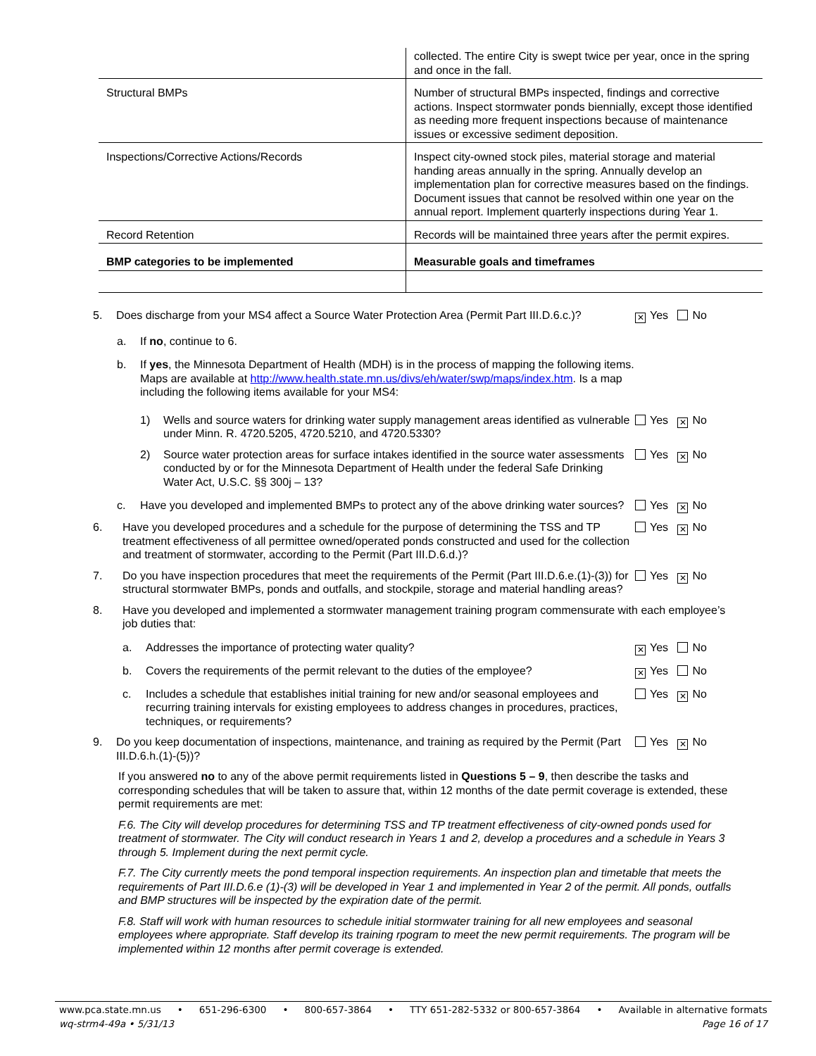| | collected. The entire City is swept twice per year, once in the spring and once in the fall. |
| Structural BMPs | Number of structural BMPs inspected, findings and corrective actions. Inspect stormwater ponds biennially, except those identified as needing more frequent inspections because of maintenance issues or excessive sediment deposition. |
| Inspections/Corrective Actions/Records | Inspect city-owned stock piles, material storage and material handing areas annually in the spring. Annually develop an implementation plan for corrective measures based on the findings. Document issues that cannot be resolved within one year on the annual report. Implement quarterly inspections during Year 1. |
| Record Retention | Records will be maintained three years after the permit expires. |
| BMP categories to be implemented | Measurable goals and timeframes |
5. Does discharge from your MS4 affect a Source Water Protection Area (Permit Part III.D.6.c.)?
✕ Yes No
a. If no, continue to 6.
b. If yes, the Minnesota Department of Health (MDH) is in the process of mapping the following items. Maps are available at http://www.health.state.mn.us/divs/eh/water/swp/maps/index.htm. Is a map including the following items available for your MS4:
1) Wells and source waters for drinking water supply management areas identified as vulnerable under Minn. R. 4720.5205, 4720.5210, and 4720.5330?
Yes ✕ No
2) Source water protection areas for surface intakes identified in the source water assessments conducted by or for the Minnesota Department of Health under the federal Safe Drinking Water Act, U.S.C. §§ 300j – 13?
Yes ✕ No
c. Have you developed and implemented BMPs to protect any of the above drinking water sources?
Yes ✕ No
6. Have you developed procedures and a schedule for the purpose of determining the TSS and TP treatment effectiveness of all permittee owned/operated ponds constructed and used for the collection and treatment of stormwater, according to the Permit (Part III.D.6.d.)?
Yes ✕ No
7. Do you have inspection procedures that meet the requirements of the Permit (Part III.D.6.e.(1)-(3)) for structural stormwater BMPs, ponds and outfalls, and stockpile, storage and material handling areas?
Yes ✕ No
8. Have you developed and implemented a stormwater management training program commensurate with each employee’s job duties that:
a. Addresses the importance of protecting water quality?
✕ Yes No
b. Covers the requirements of the permit relevant to the duties of the employee?
✕ Yes No
c. Includes a schedule that establishes initial training for new and/or seasonal employees and recurring training intervals for existing employees to address changes in procedures, practices, techniques, or requirements?
Yes ✕ No
9. Do you keep documentation of inspections, maintenance, and training as required by the Permit (Part III.D.6.h.(1)-(5))?
Yes ✕ No
If you answered no to any of the above permit requirements listed in Questions 5 – 9, then describe the tasks and corresponding schedules that will be taken to assure that, within 12 months of the date permit coverage is extended, these permit requirements are met:
F.6. The City will develop procedures for determining TSS and TP treatment effectiveness of city-owned ponds used for treatment of stormwater. The City will conduct research in Years 1 and 2, develop a procedures and a schedule in Years 3 through 5. Implement during the next permit cycle.
F.7. The City currently meets the pond temporal inspection requirements. An inspection plan and timetable that meets the requirements of Part III.D.6.e (1)-(3) will be developed in Year 1 and implemented in Year 2 of the permit. All ponds, outfalls and BMP structures will be inspected by the expiration date of the permit.
F.8. Staff will work with human resources to schedule initial stormwater training for all new employees and seasonal employees where appropriate. Staff develop its training rpogram to meet the new permit requirements. The program will be implemented within 12 months after permit coverage is extended.
www.pca.state.mn.us • 651-296-6300 • 800-657-3864 • TTY 651-282-5332 or 800-657-3864 • Available in alternative formats
wq-strm4-49a • 5/31/13 Page 16 of 17